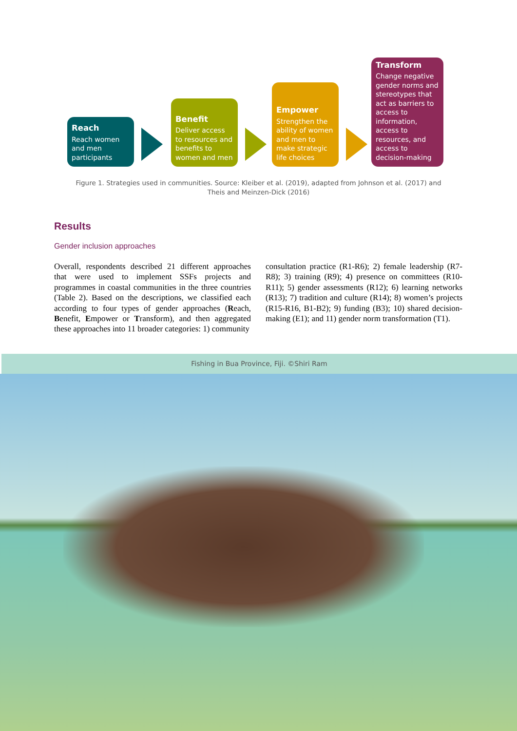Reach
Reach women and men participants
Benefit
Deliver access to resources and benefits to women and men
Empower
Strengthen the ability of women and men to make strategic life choices
Transform
Change negative gender norms and stereotypes that act as barriers to access to information, access to resources, and access to decision-making
Figure 1. Strategies used in communities. Source: Kleiber et al. (2019), adapted from Johnson et al. (2017) and Theis and Meinzen-Dick (2016)
Results
Gender inclusion approaches
Overall, respondents described 21 different approaches that were used to implement SSFs projects and programmes in coastal communities in the three countries (Table 2). Based on the descriptions, we classified each according to four types of gender approaches (Reach, Benefit, Empower or Transform), and then aggregated these approaches into 11 broader categories: 1) community
consultation practice (R1-R6); 2) female leadership (R7-R8); 3) training (R9); 4) presence on committees (R10-R11); 5) gender assessments (R12); 6) learning networks (R13); 7) tradition and culture (R14); 8) women’s projects (R15-R16, B1-B2); 9) funding (B3); 10) shared decision-making (E1); and 11) gender norm transformation (T1).
Fishing in Bua Province, Fiji. ©Shiri Ram